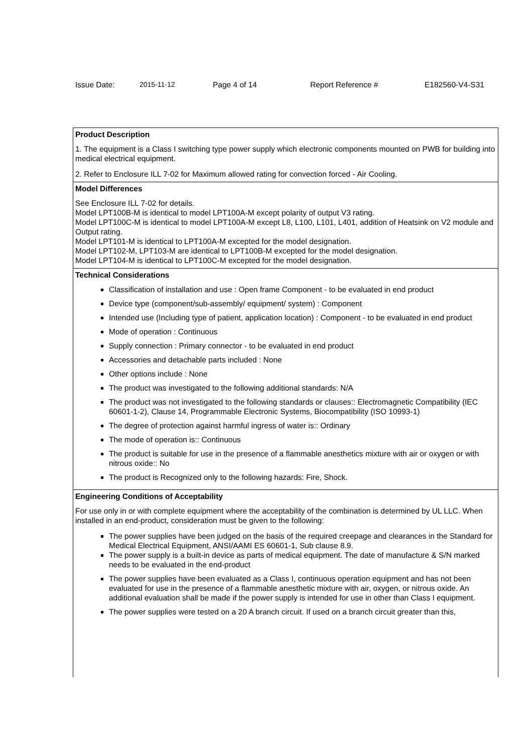Issue Date: 2015-11-12 Page 4 of 14 Report Reference # E182560-V4-S31
Product Description
1. The equipment is a Class I switching type power supply which electronic components mounted on PWB for building into medical electrical equipment.
2. Refer to Enclosure ILL 7-02 for Maximum allowed rating for convection forced - Air Cooling.
Model Differences
See Enclosure ILL 7-02 for details.
Model LPT100B-M is identical to model LPT100A-M except polarity of output V3 rating.
Model LPT100C-M is identical to model LPT100A-M except L8, L100, L101, L401, addition of Heatsink on V2 module and Output rating.
Model LPT101-M is identical to LPT100A-M excepted for the model designation.
Model LPT102-M, LPT103-M are identical to LPT100B-M excepted for the model designation.
Model LPT104-M is identical to LPT100C-M excepted for the model designation.
Technical Considerations
Classification of installation and use : Open frame Component - to be evaluated in end product
Device type (component/sub-assembly/ equipment/ system) : Component
Intended use (Including type of patient, application location) : Component - to be evaluated in end product
Mode of operation : Continuous
Supply connection : Primary connector - to be evaluated in end product
Accessories and detachable parts included : None
Other options include : None
The product was investigated to the following additional standards: N/A
The product was not investigated to the following standards or clauses:: Electromagnetic Compatibility (IEC 60601-1-2), Clause 14, Programmable Electronic Systems, Biocompatibility (ISO 10993-1)
The degree of protection against harmful ingress of water is:: Ordinary
The mode of operation is:: Continuous
The product is suitable for use in the presence of a flammable anesthetics mixture with air or oxygen or with nitrous oxide:: No
The product is Recognized only to the following hazards: Fire, Shock.
Engineering Conditions of Acceptability
For use only in or with complete equipment where the acceptability of the combination is determined by UL LLC. When installed in an end-product, consideration must be given to the following:
The power supplies have been judged on the basis of the required creepage and clearances in the Standard for Medical Electrical Equipment, ANSI/AAMI ES 60601-1, Sub clause 8.9.
The power supply is a built-in device as parts of medical equipment. The date of manufacture & S/N marked needs to be evaluated in the end-product
The power supplies have been evaluated as a Class I, continuous operation equipment and has not been evaluated for use in the presence of a flammable anesthetic mixture with air, oxygen, or nitrous oxide. An additional evaluation shall be made if the power supply is intended for use in other than Class I equipment.
The power supplies were tested on a 20 A branch circuit. If used on a branch circuit greater than this,